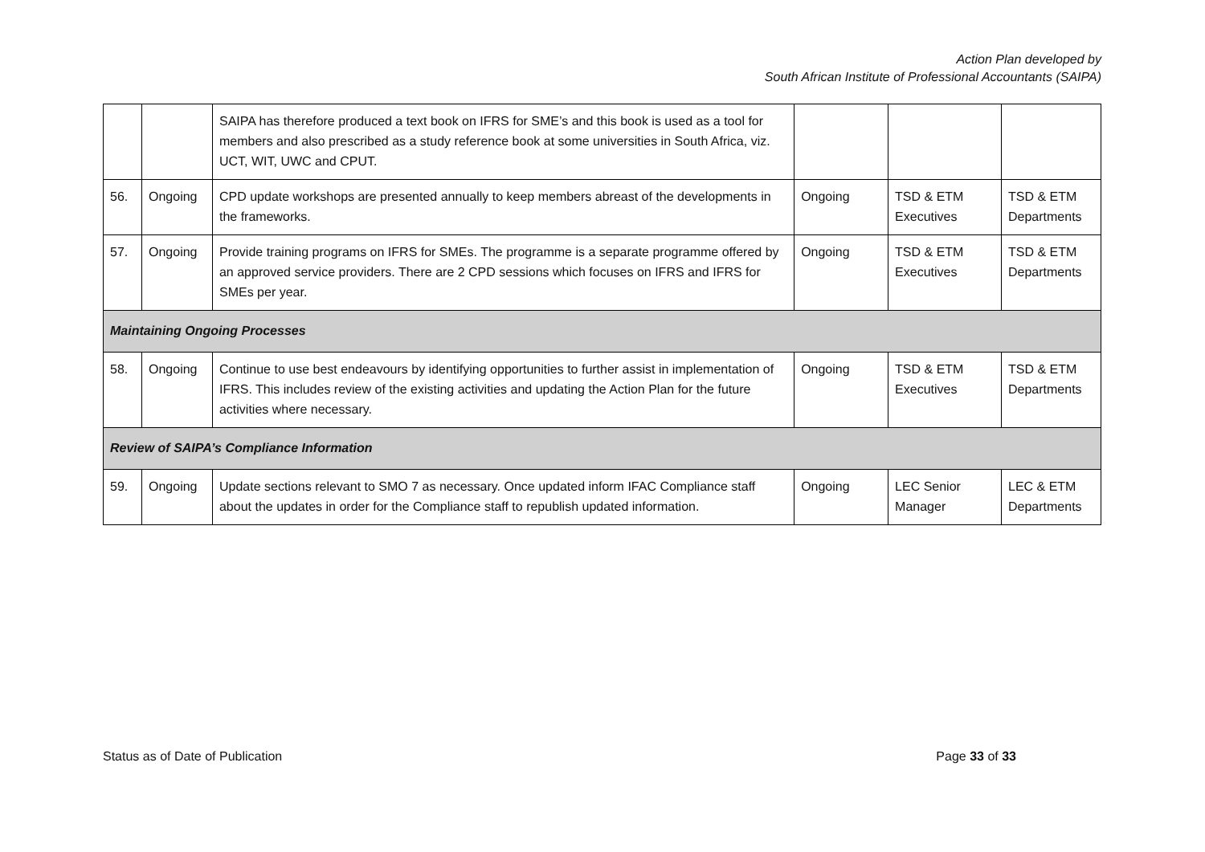Action Plan developed by
South African Institute of Professional Accountants (SAIPA)
| | | SAIPA has therefore produced a text book on IFRS for SME’s and this book is used as a tool for members and also prescribed as a study reference book at some universities in South Africa, viz. UCT, WIT, UWC and CPUT. | | | |
| 56. | Ongoing | CPD update workshops are presented annually to keep members abreast of the developments in the frameworks. | Ongoing | TSD & ETM Executives | TSD & ETM Departments |
| 57. | Ongoing | Provide training programs on IFRS for SMEs. The programme is a separate programme offered by an approved service providers. There are 2 CPD sessions which focuses on IFRS and IFRS for SMEs per year. | Ongoing | TSD & ETM Executives | TSD & ETM Departments |
| Maintaining Ongoing Processes | | | | | |
| 58. | Ongoing | Continue to use best endeavours by identifying opportunities to further assist in implementation of IFRS. This includes review of the existing activities and updating the Action Plan for the future activities where necessary. | Ongoing | TSD & ETM Executives | TSD & ETM Departments |
| Review of SAIPA’s Compliance Information | | | | | |
| 59. | Ongoing | Update sections relevant to SMO 7 as necessary. Once updated inform IFAC Compliance staff about the updates in order for the Compliance staff to republish updated information. | Ongoing | LEC Senior Manager | LEC & ETM Departments |
Status as of Date of Publication Page 33 of 33